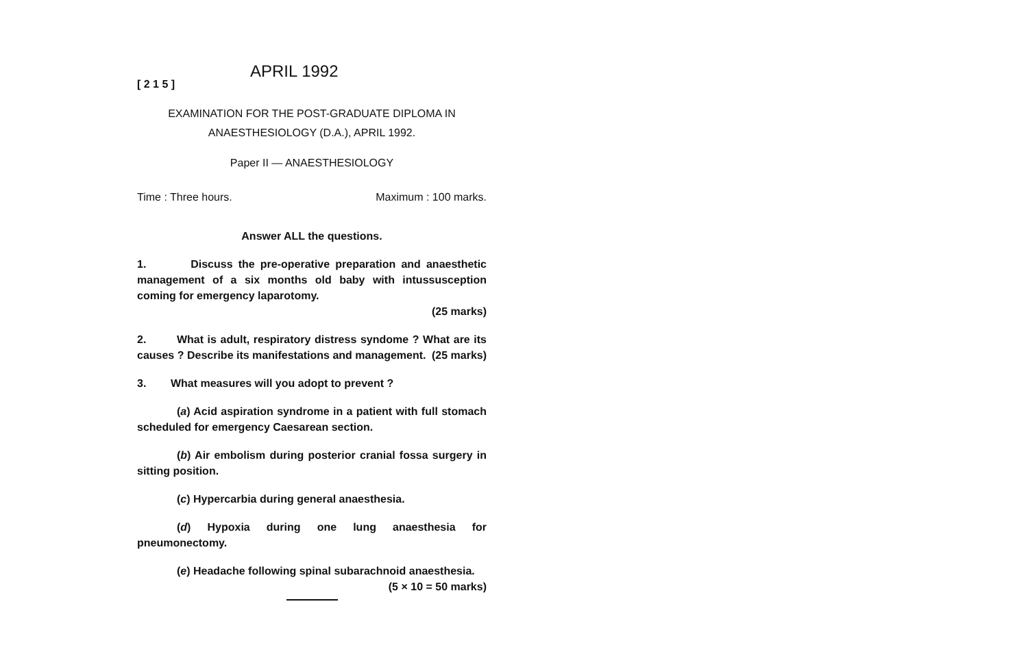[ 2 1 5 ]
APRIL 1992
EXAMINATION FOR THE POST-GRADUATE DIPLOMA IN
ANAESTHESIOLOGY (D.A.), APRIL 1992.
Paper II — ANAESTHESIOLOGY
Time : Three hours. Maximum : 100 marks.
Answer ALL the questions.
1. Discuss the pre-operative preparation and anaesthetic management of a six months old baby with intussusception coming for emergency laparotomy.
(25 marks)
2. What is adult, respiratory distress syndome ? What are its causes ? Describe its manifestations and management. (25 marks)
3. What measures will you adopt to prevent ?
(a) Acid aspiration syndrome in a patient with full stomach scheduled for emergency Caesarean section.
(b) Air embolism during posterior cranial fossa surgery in sitting position.
(c) Hypercarbia during general anaesthesia.
(d) Hypoxia during one lung anaesthesia for pneumonectomy.
(e) Headache following spinal subarachnoid anaesthesia. (5 × 10 = 50 marks)